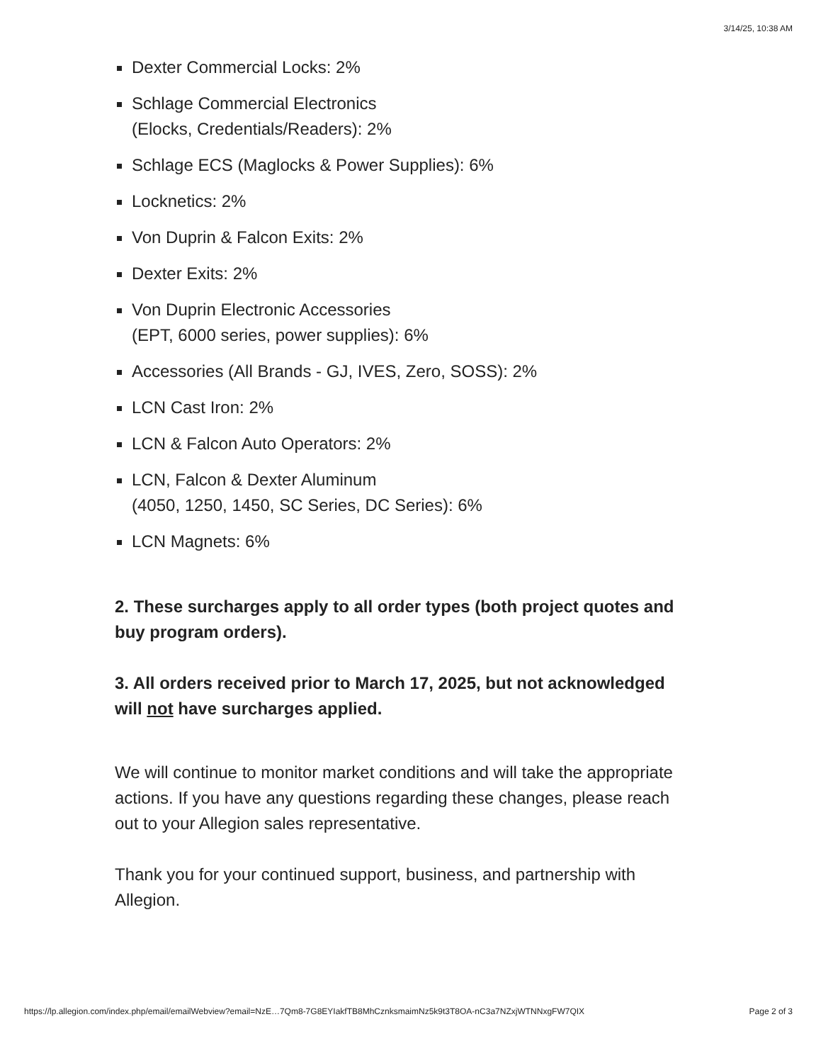3/14/25, 10:38 AM
Dexter Commercial Locks: 2%
Schlage Commercial Electronics
(Elocks, Credentials/Readers): 2%
Schlage ECS (Maglocks & Power Supplies): 6%
Locknetics: 2%
Von Duprin & Falcon Exits: 2%
Dexter Exits: 2%
Von Duprin Electronic Accessories
(EPT, 6000 series, power supplies): 6%
Accessories (All Brands - GJ, IVES, Zero, SOSS): 2%
LCN Cast Iron: 2%
LCN & Falcon Auto Operators: 2%
LCN, Falcon & Dexter Aluminum
(4050, 1250, 1450, SC Series, DC Series): 6%
LCN Magnets: 6%
2. These surcharges apply to all order types (both project quotes and buy program orders).
3. All orders received prior to March 17, 2025, but not acknowledged will not have surcharges applied.
We will continue to monitor market conditions and will take the appropriate actions. If you have any questions regarding these changes, please reach out to your Allegion sales representative.
Thank you for your continued support, business, and partnership with Allegion.
https://lp.allegion.com/index.php/email/emailWebview?email=NzE…7Qm8-7G8EYIakfTB8MhCznksmaimNz5k9t3T8OA-nC3a7NZxjWTNNxgFW7QIX Page 2 of 3